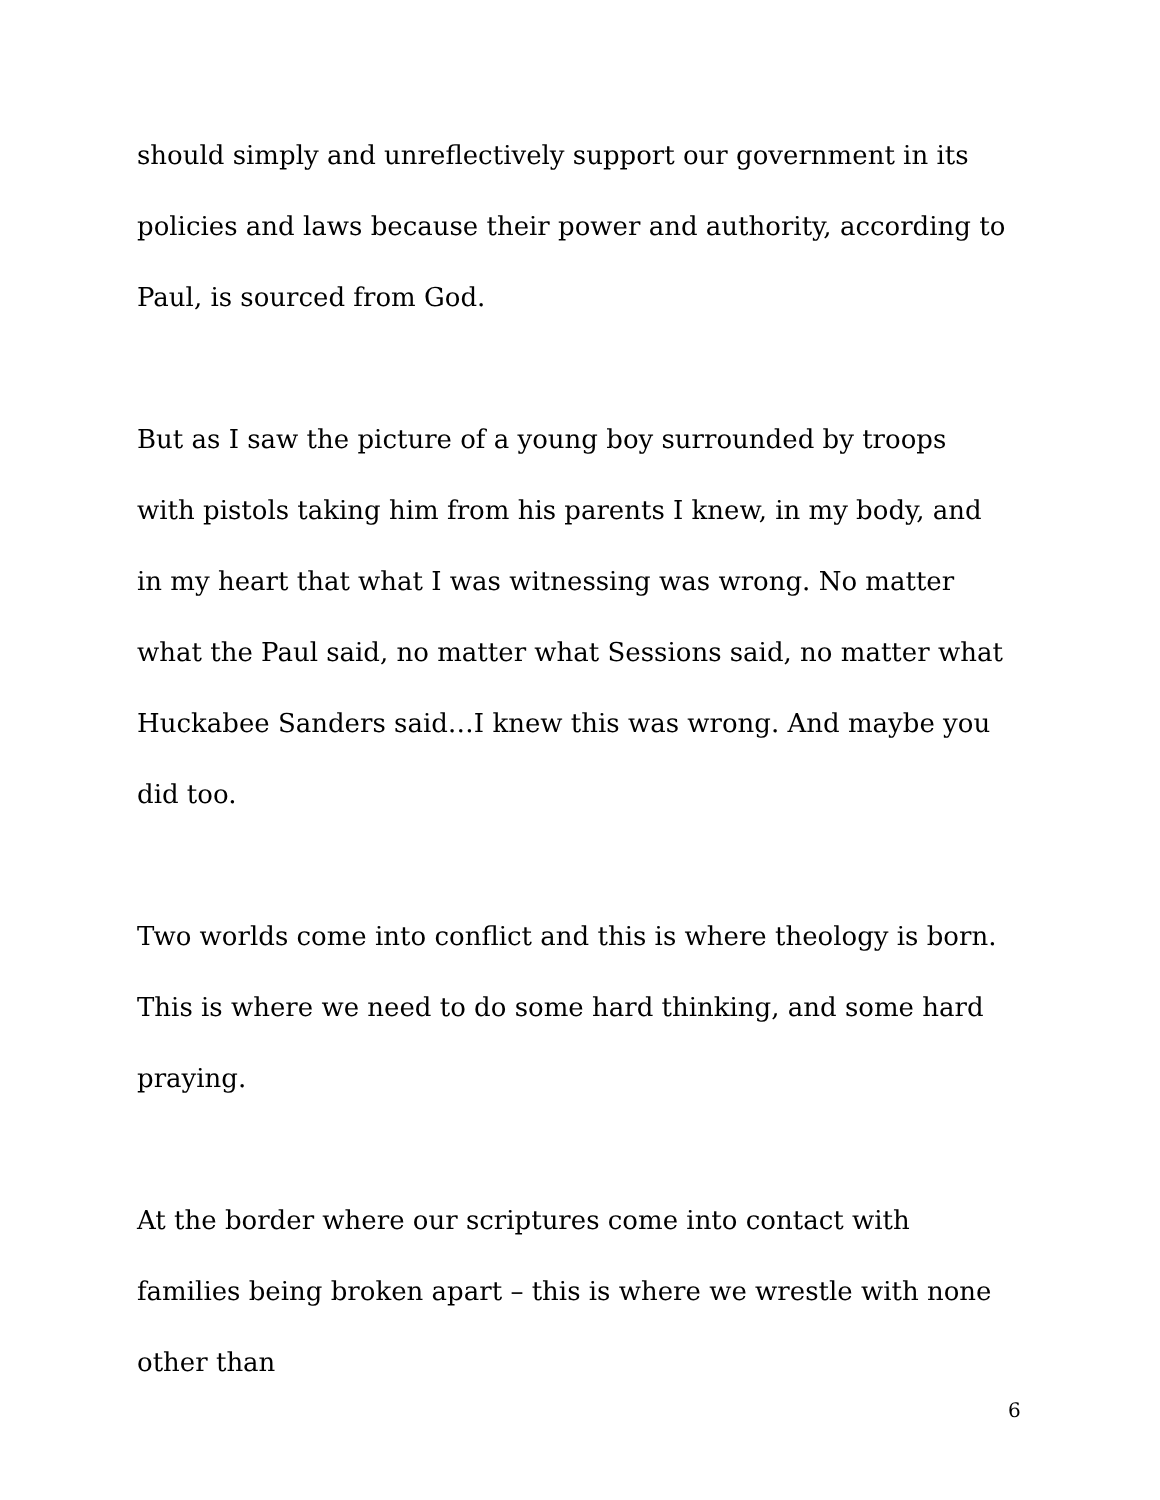should simply and unreflectively support our government in its policies and laws because their power and authority, according to Paul, is sourced from God.
But as I saw the picture of a young boy surrounded by troops with pistols taking him from his parents I knew, in my body, and in my heart that what I was witnessing was wrong. No matter what the Paul said, no matter what Sessions said, no matter what Huckabee Sanders said…I knew this was wrong. And maybe you did too.
Two worlds come into conflict and this is where theology is born. This is where we need to do some hard thinking, and some hard praying.
At the border where our scriptures come into contact with families being broken apart – this is where we wrestle with none other than
6